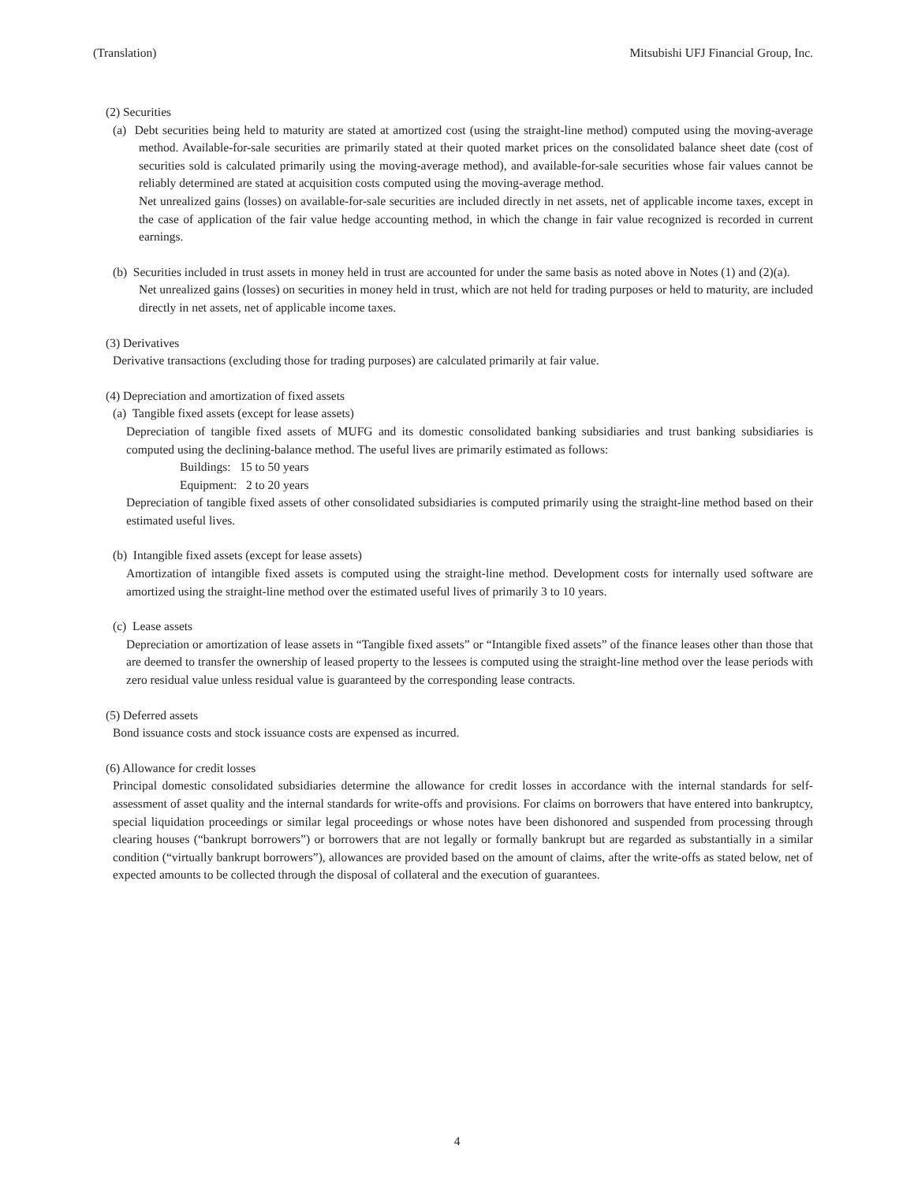(Translation) Mitsubishi UFJ Financial Group, Inc.
(2) Securities
(a) Debt securities being held to maturity are stated at amortized cost (using the straight-line method) computed using the moving-average method. Available-for-sale securities are primarily stated at their quoted market prices on the consolidated balance sheet date (cost of securities sold is calculated primarily using the moving-average method), and available-for-sale securities whose fair values cannot be reliably determined are stated at acquisition costs computed using the moving-average method.
Net unrealized gains (losses) on available-for-sale securities are included directly in net assets, net of applicable income taxes, except in the case of application of the fair value hedge accounting method, in which the change in fair value recognized is recorded in current earnings.
(b) Securities included in trust assets in money held in trust are accounted for under the same basis as noted above in Notes (1) and (2)(a).
Net unrealized gains (losses) on securities in money held in trust, which are not held for trading purposes or held to maturity, are included directly in net assets, net of applicable income taxes.
(3) Derivatives
Derivative transactions (excluding those for trading purposes) are calculated primarily at fair value.
(4) Depreciation and amortization of fixed assets
(a) Tangible fixed assets (except for lease assets)
Depreciation of tangible fixed assets of MUFG and its domestic consolidated banking subsidiaries and trust banking subsidiaries is computed using the declining-balance method. The useful lives are primarily estimated as follows:
Buildings: 15 to 50 years
Equipment: 2 to 20 years
Depreciation of tangible fixed assets of other consolidated subsidiaries is computed primarily using the straight-line method based on their estimated useful lives.
(b) Intangible fixed assets (except for lease assets)
Amortization of intangible fixed assets is computed using the straight-line method. Development costs for internally used software are amortized using the straight-line method over the estimated useful lives of primarily 3 to 10 years.
(c) Lease assets
Depreciation or amortization of lease assets in “Tangible fixed assets” or “Intangible fixed assets” of the finance leases other than those that are deemed to transfer the ownership of leased property to the lessees is computed using the straight-line method over the lease periods with zero residual value unless residual value is guaranteed by the corresponding lease contracts.
(5) Deferred assets
Bond issuance costs and stock issuance costs are expensed as incurred.
(6) Allowance for credit losses
Principal domestic consolidated subsidiaries determine the allowance for credit losses in accordance with the internal standards for self-assessment of asset quality and the internal standards for write-offs and provisions. For claims on borrowers that have entered into bankruptcy, special liquidation proceedings or similar legal proceedings or whose notes have been dishonored and suspended from processing through clearing houses (“bankrupt borrowers”) or borrowers that are not legally or formally bankrupt but are regarded as substantially in a similar condition (“virtually bankrupt borrowers”), allowances are provided based on the amount of claims, after the write-offs as stated below, net of expected amounts to be collected through the disposal of collateral and the execution of guarantees.
4